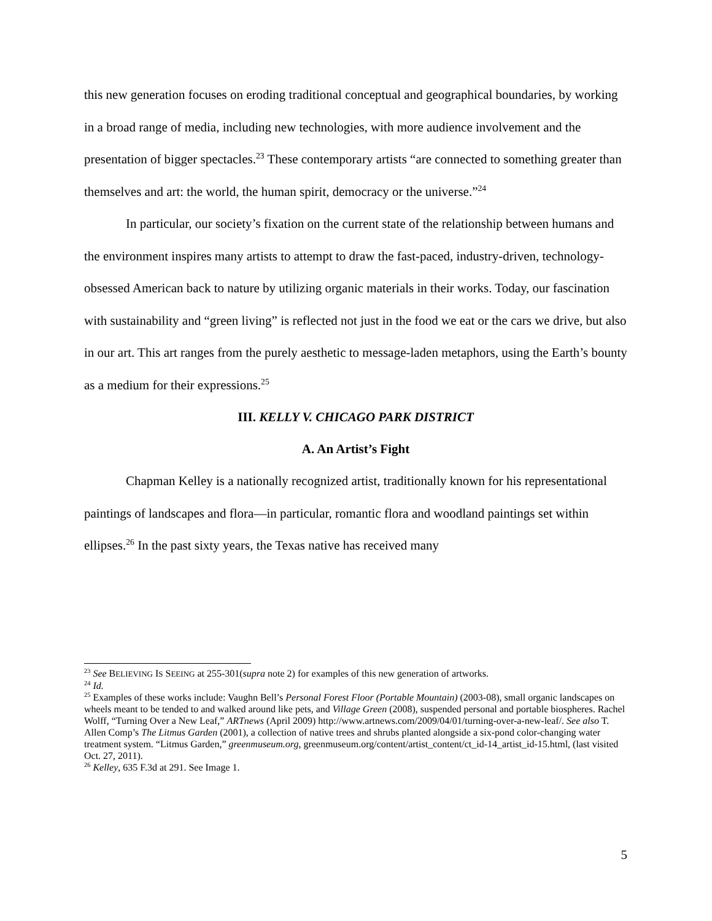this new generation focuses on eroding traditional conceptual and geographical boundaries, by working in a broad range of media, including new technologies, with more audience involvement and the presentation of bigger spectacles.<sup>23</sup> These contemporary artists “are connected to something greater than themselves and art: the world, the human spirit, democracy or the universe.”<sup>24</sup>
In particular, our society’s fixation on the current state of the relationship between humans and the environment inspires many artists to attempt to draw the fast-paced, industry-driven, technology-obsessed American back to nature by utilizing organic materials in their works. Today, our fascination with sustainability and “green living” is reflected not just in the food we eat or the cars we drive, but also in our art. This art ranges from the purely aesthetic to message-laden metaphors, using the Earth’s bounty as a medium for their expressions.<sup>25</sup>
III. KELLY V. CHICAGO PARK DISTRICT
A. An Artist’s Fight
Chapman Kelley is a nationally recognized artist, traditionally known for his representational paintings of landscapes and flora—in particular, romantic flora and woodland paintings set within ellipses.<sup>26</sup> In the past sixty years, the Texas native has received many
<sup>23</sup> See BELIEVING IS SEEING at 255-301(supra note 2) for examples of this new generation of artworks.
<sup>24</sup> Id.
<sup>25</sup> Examples of these works include: Vaughn Bell’s Personal Forest Floor (Portable Mountain) (2003-08), small organic landscapes on wheels meant to be tended to and walked around like pets, and Village Green (2008), suspended personal and portable biospheres. Rachel Wolff, “Turning Over a New Leaf,” ARTnews (April 2009) http://www.artnews.com/2009/04/01/turning-over-a-new-leaf/. See also T. Allen Comp’s The Litmus Garden (2001), a collection of native trees and shrubs planted alongside a six-pond color-changing water treatment system. “Litmus Garden,” greenmuseum.org, greenmuseum.org/content/artist_content/ct_id-14_artist_id-15.html, (last visited Oct. 27, 2011).
<sup>26</sup> Kelley, 635 F.3d at 291. See Image 1.
5